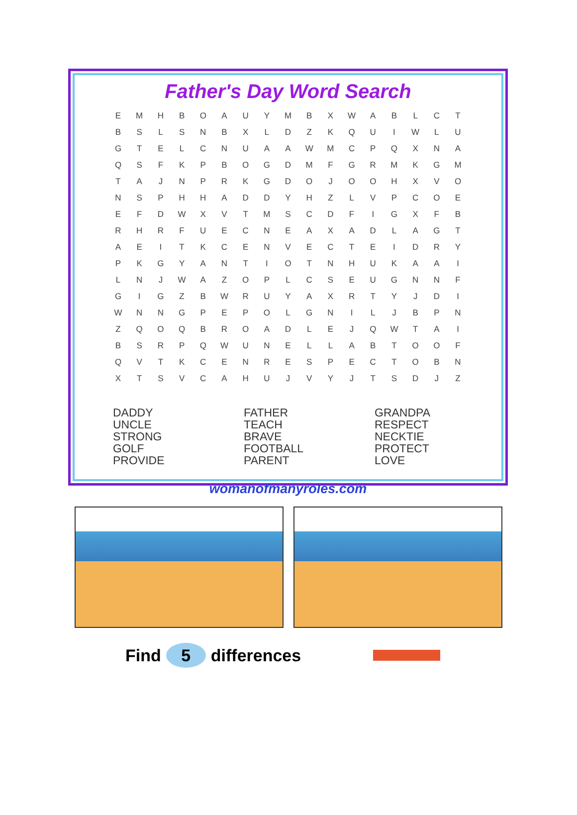Father's Day Word Search
| E | M | H | B | O | A | U | Y | M | B | X | W | A | B | L | C | T |
| B | S | L | S | N | B | X | L | D | Z | K | Q | U | I | W | L | U |
| G | T | E | L | C | N | U | A | A | W | M | C | P | Q | X | N | A |
| Q | S | F | K | P | B | O | G | D | M | F | G | R | M | K | G | M |
| T | A | J | N | P | R | K | G | D | O | J | O | O | H | X | V | O |
| N | S | P | H | H | A | D | D | Y | H | Z | L | V | P | C | O | E |
| E | F | D | W | X | V | T | M | S | C | D | F | I | G | X | F | B |
| R | H | R | F | U | E | C | N | E | A | X | A | D | L | A | G | T |
| A | E | I | T | K | C | E | N | V | E | C | T | E | I | D | R | Y |
| P | K | G | Y | A | N | T | I | O | T | N | H | U | K | A | A | I |
| L | N | J | W | A | Z | O | P | L | C | S | E | U | G | N | N | F |
| G | I | G | Z | B | W | R | U | Y | A | X | R | T | Y | J | D | I |
| W | N | N | G | P | E | P | O | L | G | N | I | L | J | B | P | N |
| Z | Q | O | Q | B | R | O | A | D | L | E | J | Q | W | T | A | I |
| B | S | R | P | Q | W | U | N | E | L | L | A | B | T | O | O | F |
| Q | V | T | K | C | E | N | R | E | S | P | E | C | T | O | B | N |
| X | T | S | V | C | A | H | U | J | V | Y | J | T | S | D | J | Z |
DADDY
UNCLE
STRONG
GOLF
PROVIDE
FATHER
TEACH
BRAVE
FOOTBALL
PARENT
GRANDPA
RESPECT
NECKTIE
PROTECT
LOVE
womanofmanyroles.com
Find 5 differences